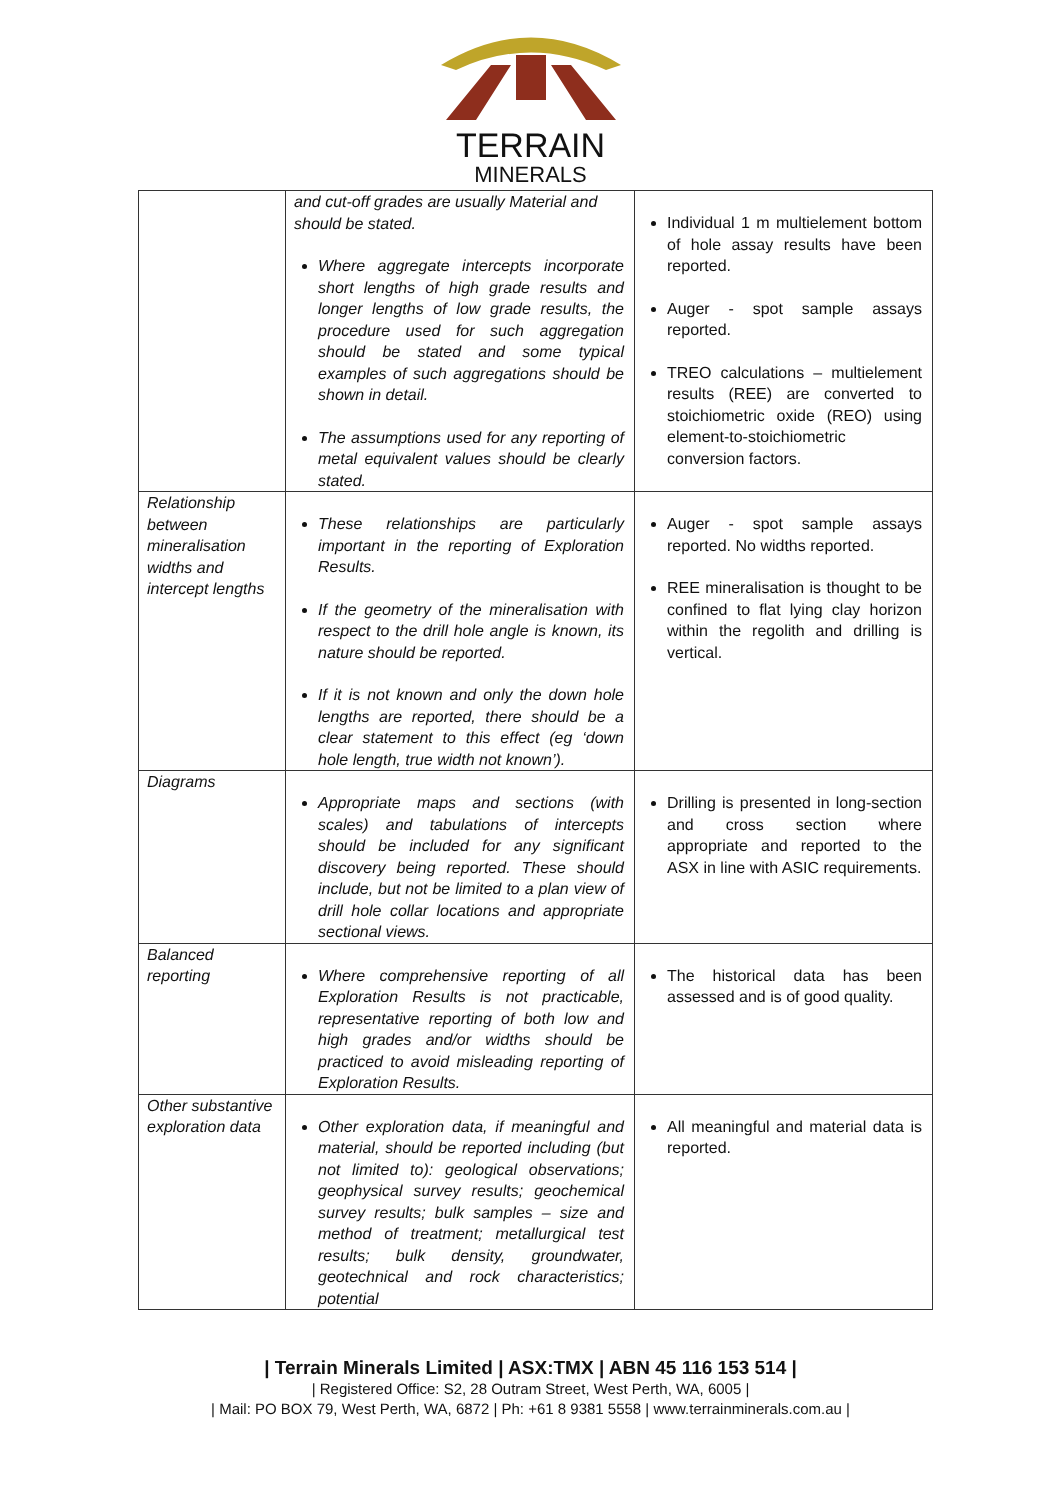TERRAIN
MINERALS
| | and cut-off grades are usually Material and should be stated. Where aggregate intercepts incorporate short lengths of high grade results and longer lengths of low grade results, the procedure used for such aggregation should be stated and some typical examples of such aggregations should be shown in detail. The assumptions used for any reporting of metal equivalent values should be clearly stated. | Individual 1 m multielement bottom of hole assay results have been reported. Auger - spot sample assays reported. TREO calculations – multielement results (REE) are converted to stoichiometric oxide (REO) using element-to-stoichiometric conversion factors. |
| Relationship between mineralisation widths and intercept lengths | These relationships are particularly important in the reporting of Exploration Results. If the geometry of the mineralisation with respect to the drill hole angle is known, its nature should be reported. If it is not known and only the down hole lengths are reported, there should be a clear statement to this effect (eg ‘down hole length, true width not known’). | Auger - spot sample assays reported. No widths reported. REE mineralisation is thought to be confined to flat lying clay horizon within the regolith and drilling is vertical. |
| Diagrams | Appropriate maps and sections (with scales) and tabulations of intercepts should be included for any significant discovery being reported. These should include, but not be limited to a plan view of drill hole collar locations and appropriate sectional views. | Drilling is presented in long-section and cross section where appropriate and reported to the ASX in line with ASIC requirements. |
| Balanced reporting | Where comprehensive reporting of all Exploration Results is not practicable, representative reporting of both low and high grades and/or widths should be practiced to avoid misleading reporting of Exploration Results. | The historical data has been assessed and is of good quality. |
| Other substantive exploration data | Other exploration data, if meaningful and material, should be reported including (but not limited to): geological observations; geophysical survey results; geochemical survey results; bulk samples – size and method of treatment; metallurgical test results; bulk density, groundwater, geotechnical and rock characteristics; potential | All meaningful and material data is reported. |
| Terrain Minerals Limited | ASX:TMX | ABN 45 116 153 514 |
| Registered Office: S2, 28 Outram Street, West Perth, WA, 6005 |
| Mail: PO BOX 79, West Perth, WA, 6872 | Ph: +61 8 9381 5558 | www.terrainminerals.com.au |